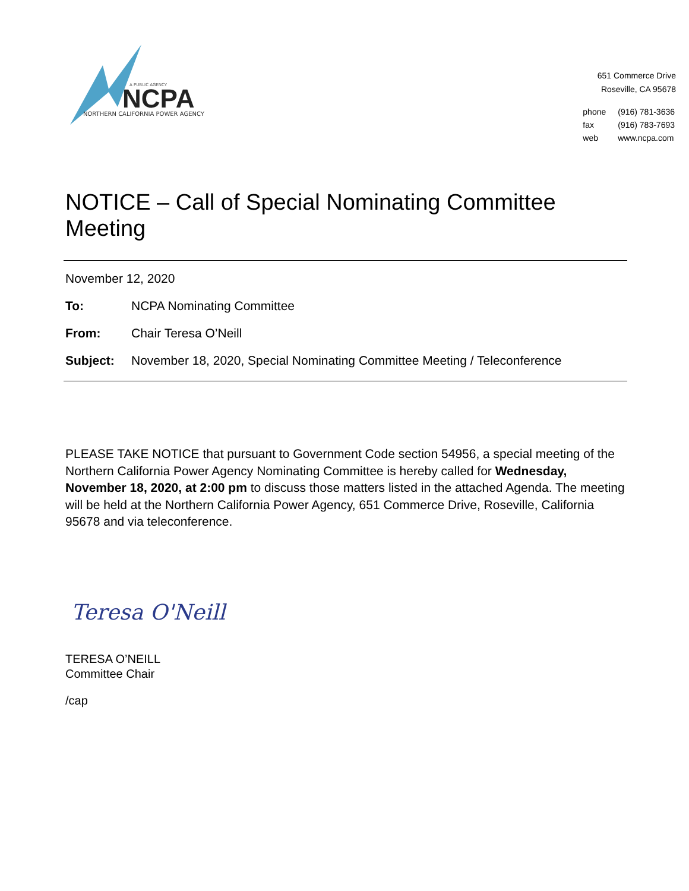A PUBLIC AGENCY
NCPA
NORTHERN CALIFORNIA POWER AGENCY
651 Commerce Drive
Roseville, CA 95678
| phone | (916) 781-3636 |
| fax | (916) 783-7693 |
| web | www.ncpa.com |
NOTICE – Call of Special Nominating Committee Meeting
November 12, 2020
| To: | NCPA Nominating Committee |
| From: | Chair Teresa O’Neill |
| Subject: | November 18, 2020, Special Nominating Committee Meeting / Teleconference |
PLEASE TAKE NOTICE that pursuant to Government Code section 54956, a special meeting of the Northern California Power Agency Nominating Committee is hereby called for Wednesday, November 18, 2020, at 2:00 pm to discuss those matters listed in the attached Agenda. The meeting will be held at the Northern California Power Agency, 651 Commerce Drive, Roseville, California 95678 and via teleconference.
Teresa O'Neill
TERESA O’NEILL
Committee Chair
/cap